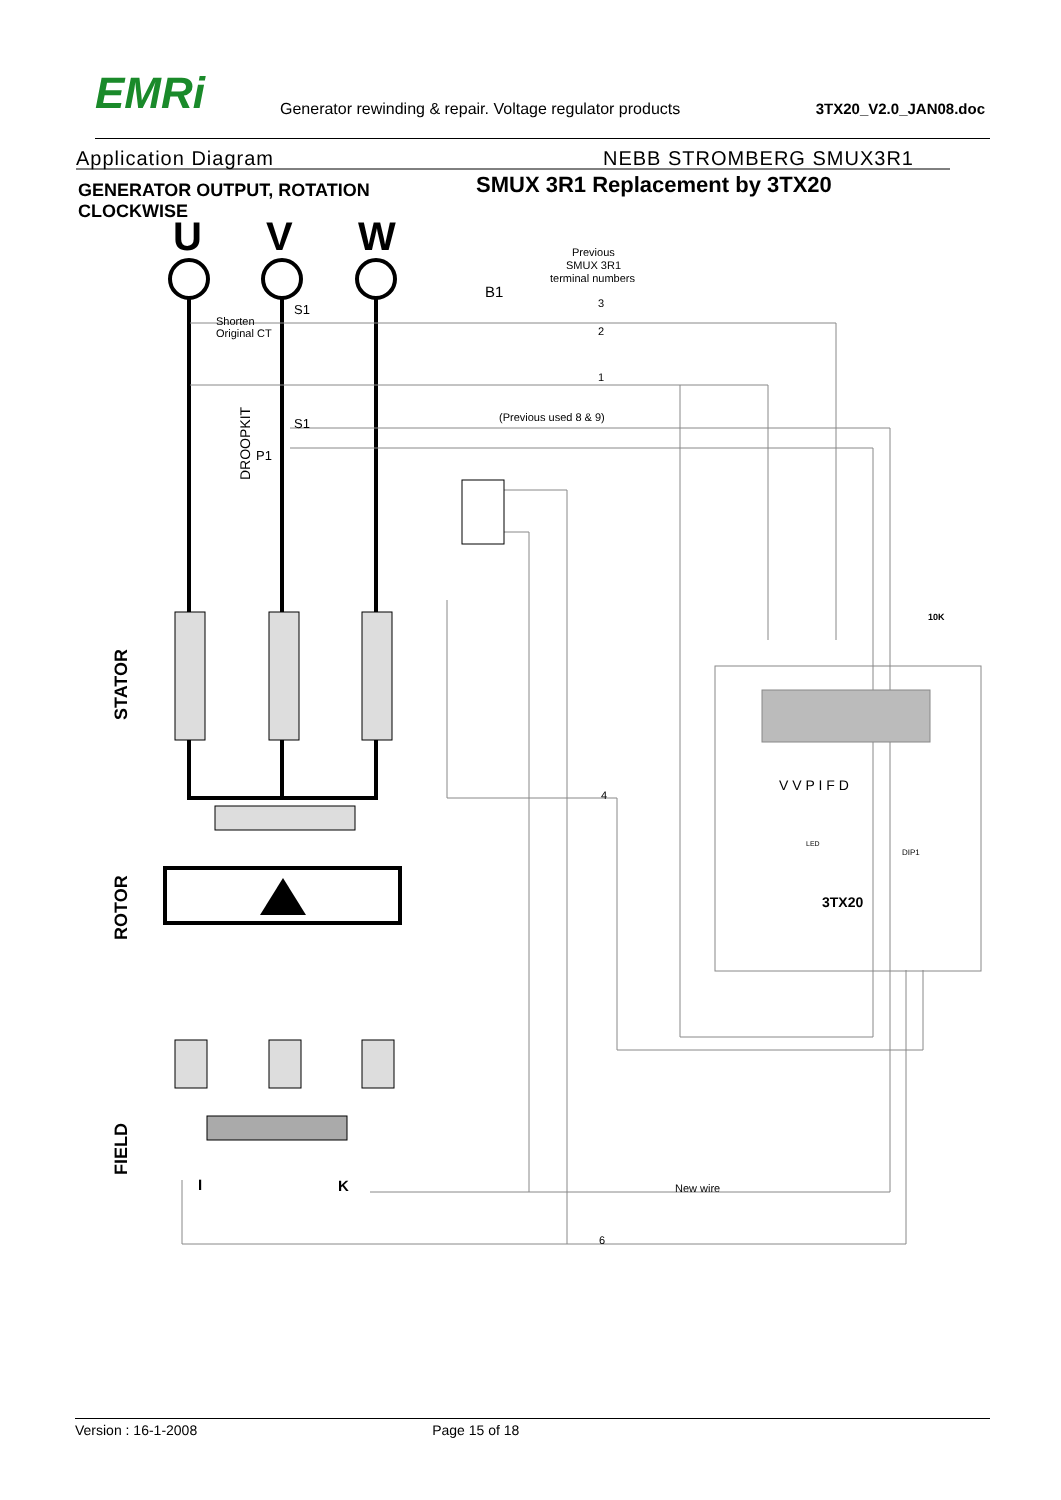EMRi
Generator rewinding & repair. Voltage regulator products
3TX20_V2.0_JAN08.doc
Application Diagram NEBB STROMBERG SMUX3R1
GENERATOR OUTPUT, ROTATION CLOCKWISE
SMUX 3R1 Replacement by 3TX20
U
V
W
Previous
SMUX 3R1
terminal numbers
B1
3
2
1
Shorten
Original CT
S1
S1
P1
(Previous used 8 & 9)
DROOPKIT
10K
4
3TX20
V V P I F D
DIP1
LED
New wire
6
STATOR
ROTOR
FIELD
I
K
Version : 16-1-2008 Page 15 of 18